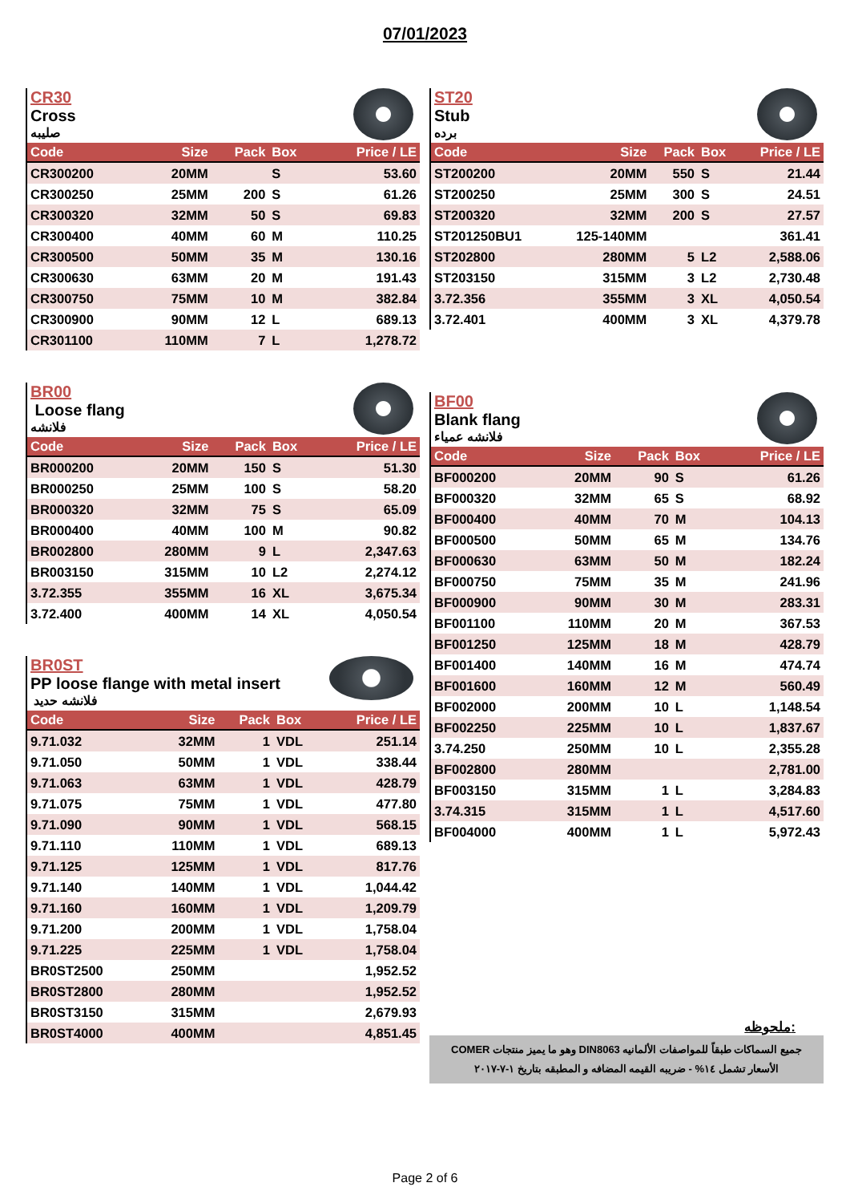07/01/2023
CR30
Cross
صليبه
| Code | Size | Pack | Box | Price / LE |
| --- | --- | --- | --- | --- |
| CR300200 | 20MM | | S | 53.60 |
| CR300250 | 25MM | 200 | S | 61.26 |
| CR300320 | 32MM | 50 | S | 69.83 |
| CR300400 | 40MM | 60 | M | 110.25 |
| CR300500 | 50MM | 35 | M | 130.16 |
| CR300630 | 63MM | 20 | M | 191.43 |
| CR300750 | 75MM | 10 | M | 382.84 |
| CR300900 | 90MM | 12 | L | 689.13 |
| CR301100 | 110MM | 7 | L | 1,278.72 |
BR00
Loose flang
فلانشه
| Code | Size | Pack | Box | Price / LE |
| --- | --- | --- | --- | --- |
| BR000200 | 20MM | 150 | S | 51.30 |
| BR000250 | 25MM | 100 | S | 58.20 |
| BR000320 | 32MM | 75 | S | 65.09 |
| BR000400 | 40MM | 100 | M | 90.82 |
| BR002800 | 280MM | 9 | L | 2,347.63 |
| BR003150 | 315MM | 10 | L2 | 2,274.12 |
| 3.72.355 | 355MM | 16 | XL | 3,675.34 |
| 3.72.400 | 400MM | 14 | XL | 4,050.54 |
BR0ST
PP loose flange with metal insert
فلانشه حديد
| Code | Size | Pack | Box | Price / LE |
| --- | --- | --- | --- | --- |
| 9.71.032 | 32MM | 1 | VDL | 251.14 |
| 9.71.050 | 50MM | 1 | VDL | 338.44 |
| 9.71.063 | 63MM | 1 | VDL | 428.79 |
| 9.71.075 | 75MM | 1 | VDL | 477.80 |
| 9.71.090 | 90MM | 1 | VDL | 568.15 |
| 9.71.110 | 110MM | 1 | VDL | 689.13 |
| 9.71.125 | 125MM | 1 | VDL | 817.76 |
| 9.71.140 | 140MM | 1 | VDL | 1,044.42 |
| 9.71.160 | 160MM | 1 | VDL | 1,209.79 |
| 9.71.200 | 200MM | 1 | VDL | 1,758.04 |
| 9.71.225 | 225MM | 1 | VDL | 1,758.04 |
| BR0ST2500 | 250MM | | | 1,952.52 |
| BR0ST2800 | 280MM | | | 1,952.52 |
| BR0ST3150 | 315MM | | | 2,679.93 |
| BR0ST4000 | 400MM | | | 4,851.45 |
ST20
Stub
برده
| Code | Size | Pack | Box | Price / LE |
| --- | --- | --- | --- | --- |
| ST200200 | 20MM | 550 | S | 21.44 |
| ST200250 | 25MM | 300 | S | 24.51 |
| ST200320 | 32MM | 200 | S | 27.57 |
| ST201250BU1 | 125-140MM | | | 361.41 |
| ST202800 | 280MM | 5 | L2 | 2,588.06 |
| ST203150 | 315MM | 3 | L2 | 2,730.48 |
| 3.72.356 | 355MM | 3 | XL | 4,050.54 |
| 3.72.401 | 400MM | 3 | XL | 4,379.78 |
BF00
Blank flang
فلانشه عمياء
| Code | Size | Pack | Box | Price / LE |
| --- | --- | --- | --- | --- |
| BF000200 | 20MM | 90 | S | 61.26 |
| BF000320 | 32MM | 65 | S | 68.92 |
| BF000400 | 40MM | 70 | M | 104.13 |
| BF000500 | 50MM | 65 | M | 134.76 |
| BF000630 | 63MM | 50 | M | 182.24 |
| BF000750 | 75MM | 35 | M | 241.96 |
| BF000900 | 90MM | 30 | M | 283.31 |
| BF001100 | 110MM | 20 | M | 367.53 |
| BF001250 | 125MM | 18 | M | 428.79 |
| BF001400 | 140MM | 16 | M | 474.74 |
| BF001600 | 160MM | 12 | M | 560.49 |
| BF002000 | 200MM | 10 | L | 1,148.54 |
| BF002250 | 225MM | 10 | L | 1,837.67 |
| 3.74.250 | 250MM | 10 | L | 2,355.28 |
| BF002800 | 280MM | | | 2,781.00 |
| BF003150 | 315MM | 1 | L | 3,284.83 |
| 3.74.315 | 315MM | 1 | L | 4,517.60 |
| BF004000 | 400MM | 1 | L | 5,972.43 |
ملحوظه:
جميع السماكات طبقاً للمواصفات الألمانيه DIN8063 وهو ما يميز منتجات COMER
الأسعار تشمل ١٤% - ضريبه القيمه المضافه و المطبقه بتاريخ ١-٧-٢٠١٧
Page 2 of 6